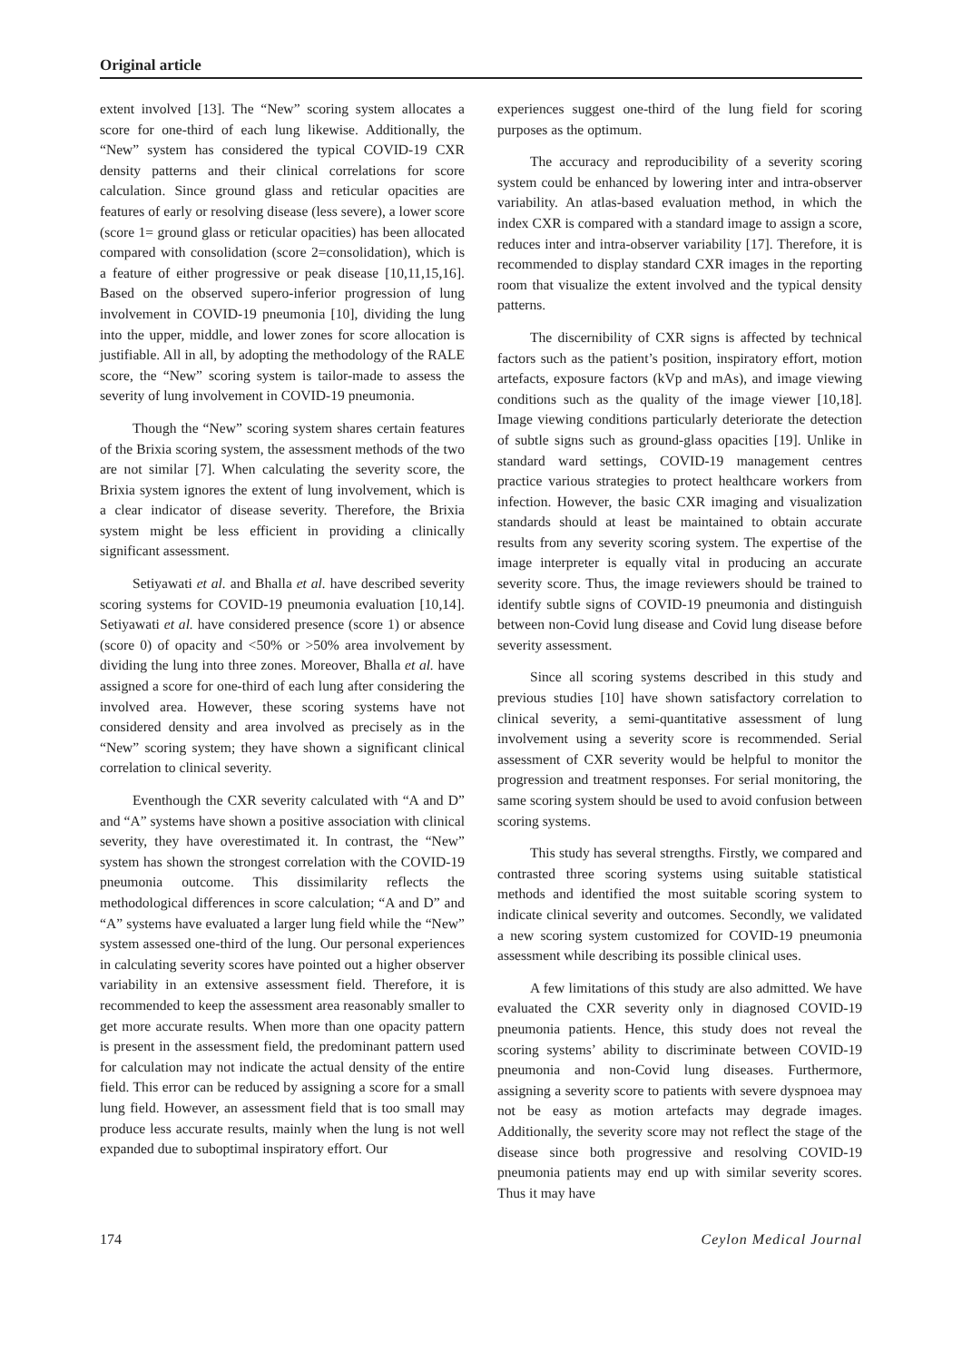Original article
extent involved [13]. The “New” scoring system allocates a score for one-third of each lung likewise. Additionally, the “New” system has considered the typical COVID-19 CXR density patterns and their clinical correlations for score calculation. Since ground glass and reticular opacities are features of early or resolving disease (less severe), a lower score (score 1= ground glass or reticular opacities) has been allocated compared with consolidation (score 2=consolidation), which is a feature of either progressive or peak disease [10,11,15,16]. Based on the observed supero-inferior progression of lung involvement in COVID-19 pneumonia [10], dividing the lung into the upper, middle, and lower zones for score allocation is justifiable. All in all, by adopting the methodology of the RALE score, the “New” scoring system is tailor-made to assess the severity of lung involvement in COVID-19 pneumonia.
Though the “New” scoring system shares certain features of the Brixia scoring system, the assessment methods of the two are not similar [7]. When calculating the severity score, the Brixia system ignores the extent of lung involvement, which is a clear indicator of disease severity. Therefore, the Brixia system might be less efficient in providing a clinically significant assessment.
Setiyawati et al. and Bhalla et al. have described severity scoring systems for COVID-19 pneumonia evaluation [10,14]. Setiyawati et al. have considered presence (score 1) or absence (score 0) of opacity and <50% or >50% area involvement by dividing the lung into three zones. Moreover, Bhalla et al. have assigned a score for one-third of each lung after considering the involved area. However, these scoring systems have not considered density and area involved as precisely as in the “New” scoring system; they have shown a significant clinical correlation to clinical severity.
Eventhough the CXR severity calculated with “A and D” and “A” systems have shown a positive association with clinical severity, they have overestimated it. In contrast, the “New” system has shown the strongest correlation with the COVID-19 pneumonia outcome. This dissimilarity reflects the methodological differences in score calculation; “A and D” and “A” systems have evaluated a larger lung field while the “New” system assessed one-third of the lung. Our personal experiences in calculating severity scores have pointed out a higher observer variability in an extensive assessment field. Therefore, it is recommended to keep the assessment area reasonably smaller to get more accurate results. When more than one opacity pattern is present in the assessment field, the predominant pattern used for calculation may not indicate the actual density of the entire field. This error can be reduced by assigning a score for a small lung field. However, an assessment field that is too small may produce less accurate results, mainly when the lung is not well expanded due to suboptimal inspiratory effort. Our
experiences suggest one-third of the lung field for scoring purposes as the optimum.
The accuracy and reproducibility of a severity scoring system could be enhanced by lowering inter and intra-observer variability. An atlas-based evaluation method, in which the index CXR is compared with a standard image to assign a score, reduces inter and intra-observer variability [17]. Therefore, it is recommended to display standard CXR images in the reporting room that visualize the extent involved and the typical density patterns.
The discernibility of CXR signs is affected by technical factors such as the patient’s position, inspiratory effort, motion artefacts, exposure factors (kVp and mAs), and image viewing conditions such as the quality of the image viewer [10,18]. Image viewing conditions particularly deteriorate the detection of subtle signs such as ground-glass opacities [19]. Unlike in standard ward settings, COVID-19 management centres practice various strategies to protect healthcare workers from infection. However, the basic CXR imaging and visualization standards should at least be maintained to obtain accurate results from any severity scoring system. The expertise of the image interpreter is equally vital in producing an accurate severity score. Thus, the image reviewers should be trained to identify subtle signs of COVID-19 pneumonia and distinguish between non-Covid lung disease and Covid lung disease before severity assessment.
Since all scoring systems described in this study and previous studies [10] have shown satisfactory correlation to clinical severity, a semi-quantitative assessment of lung involvement using a severity score is recommended. Serial assessment of CXR severity would be helpful to monitor the progression and treatment responses. For serial monitoring, the same scoring system should be used to avoid confusion between scoring systems.
This study has several strengths. Firstly, we compared and contrasted three scoring systems using suitable statistical methods and identified the most suitable scoring system to indicate clinical severity and outcomes. Secondly, we validated a new scoring system customized for COVID-19 pneumonia assessment while describing its possible clinical uses.
A few limitations of this study are also admitted. We have evaluated the CXR severity only in diagnosed COVID-19 pneumonia patients. Hence, this study does not reveal the scoring systems’ ability to discriminate between COVID-19 pneumonia and non-Covid lung diseases. Furthermore, assigning a severity score to patients with severe dyspnoea may not be easy as motion artefacts may degrade images. Additionally, the severity score may not reflect the stage of the disease since both progressive and resolving COVID-19 pneumonia patients may end up with similar severity scores. Thus it may have
174 Ceylon Medical Journal